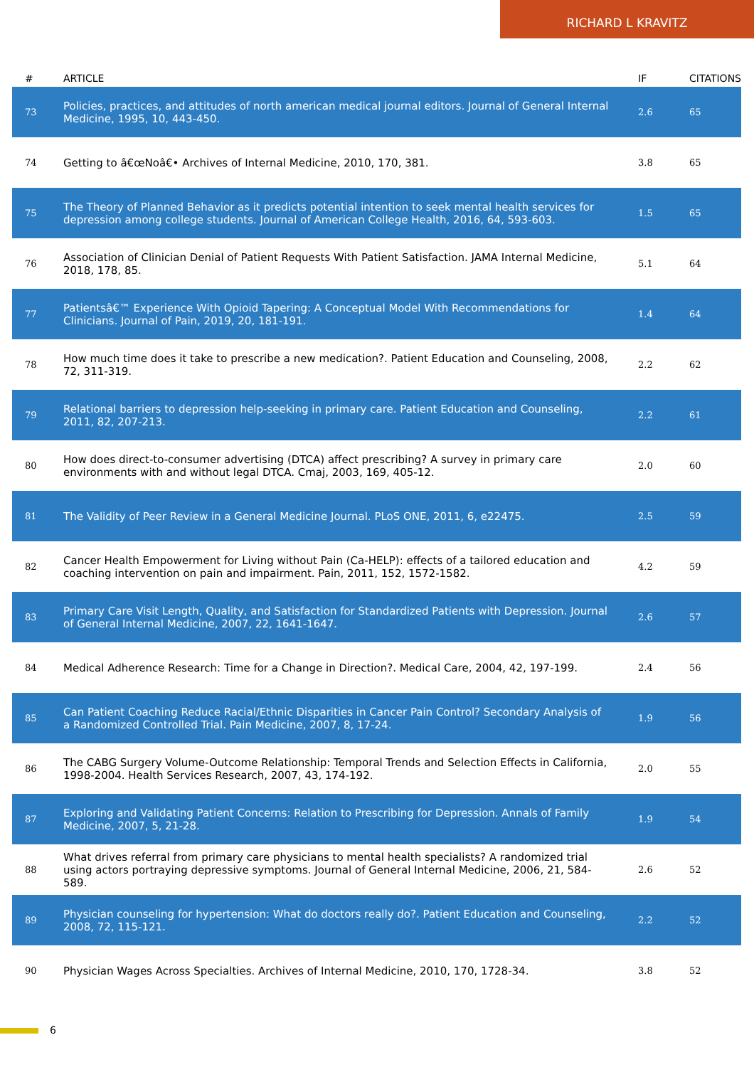RICHARD L KRAVITZ
| # | ARTICLE | IF | CITATIONS |
| --- | --- | --- | --- |
| 73 | Policies, practices, and attitudes of north american medical journal editors. Journal of General Internal Medicine, 1995, 10, 443-450. | 2.6 | 65 |
| 74 | Getting to â€œNoâ€• Archives of Internal Medicine, 2010, 170, 381. | 3.8 | 65 |
| 75 | The Theory of Planned Behavior as it predicts potential intention to seek mental health services for depression among college students. Journal of American College Health, 2016, 64, 593-603. | 1.5 | 65 |
| 76 | Association of Clinician Denial of Patient Requests With Patient Satisfaction. JAMA Internal Medicine, 2018, 178, 85. | 5.1 | 64 |
| 77 | Patientsâ€™ Experience With Opioid Tapering: A Conceptual Model With Recommendations for Clinicians. Journal of Pain, 2019, 20, 181-191. | 1.4 | 64 |
| 78 | How much time does it take to prescribe a new medication?. Patient Education and Counseling, 2008, 72, 311-319. | 2.2 | 62 |
| 79 | Relational barriers to depression help-seeking in primary care. Patient Education and Counseling, 2011, 82, 207-213. | 2.2 | 61 |
| 80 | How does direct-to-consumer advertising (DTCA) affect prescribing? A survey in primary care environments with and without legal DTCA. Cmaj, 2003, 169, 405-12. | 2.0 | 60 |
| 81 | The Validity of Peer Review in a General Medicine Journal. PLoS ONE, 2011, 6, e22475. | 2.5 | 59 |
| 82 | Cancer Health Empowerment for Living without Pain (Ca-HELP): effects of a tailored education and coaching intervention on pain and impairment. Pain, 2011, 152, 1572-1582. | 4.2 | 59 |
| 83 | Primary Care Visit Length, Quality, and Satisfaction for Standardized Patients with Depression. Journal of General Internal Medicine, 2007, 22, 1641-1647. | 2.6 | 57 |
| 84 | Medical Adherence Research: Time for a Change in Direction?. Medical Care, 2004, 42, 197-199. | 2.4 | 56 |
| 85 | Can Patient Coaching Reduce Racial/Ethnic Disparities in Cancer Pain Control? Secondary Analysis of a Randomized Controlled Trial. Pain Medicine, 2007, 8, 17-24. | 1.9 | 56 |
| 86 | The CABG Surgery Volume-Outcome Relationship: Temporal Trends and Selection Effects in California, 1998-2004. Health Services Research, 2007, 43, 174-192. | 2.0 | 55 |
| 87 | Exploring and Validating Patient Concerns: Relation to Prescribing for Depression. Annals of Family Medicine, 2007, 5, 21-28. | 1.9 | 54 |
| 88 | What drives referral from primary care physicians to mental health specialists? A randomized trial using actors portraying depressive symptoms. Journal of General Internal Medicine, 2006, 21, 584-589. | 2.6 | 52 |
| 89 | Physician counseling for hypertension: What do doctors really do?. Patient Education and Counseling, 2008, 72, 115-121. | 2.2 | 52 |
| 90 | Physician Wages Across Specialties. Archives of Internal Medicine, 2010, 170, 1728-34. | 3.8 | 52 |
6